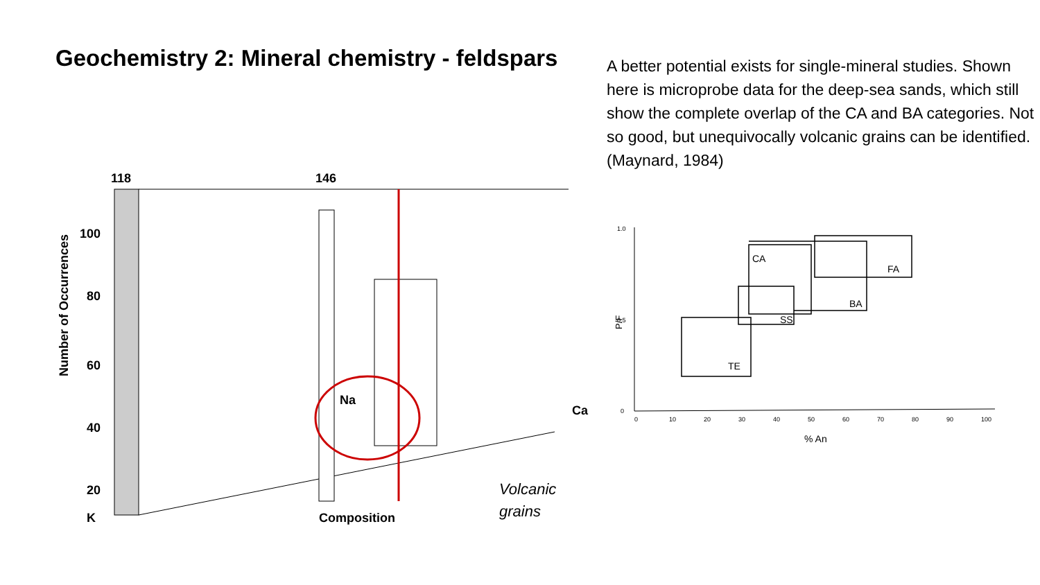Geochemistry 2: Mineral chemistry - feldspars
118
146
100
80
60
40
20
K
Composition
Na
Ca
Number of Occurrences
Volcanic
grains
A better potential exists for single-mineral studies. Shown here is microprobe data for the deep-sea sands, which still show the complete overlap of the CA and BA categories. Not so good, but unequivocally volcanic grains can be identified. (Maynard, 1984)
1.0
0.5
0
0
10
20
30
40
50
60
70
80
90
100
P/F
% An
CA
FA
BA
SS
TE